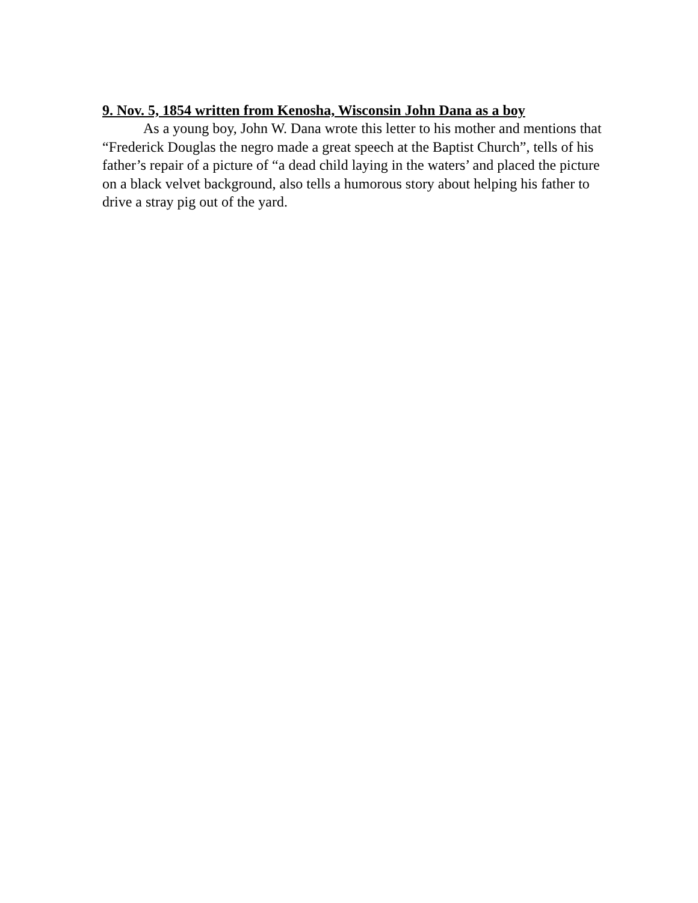9. Nov. 5, 1854 written from Kenosha, Wisconsin John Dana as a boy
As a young boy, John W. Dana wrote this letter to his mother and mentions that “Frederick Douglas the negro made a great speech at the Baptist Church”, tells of his father’s repair of a picture of “a dead child laying in the waters’ and placed the picture on a black velvet background, also tells a humorous story about helping his father to drive a stray pig out of the yard.